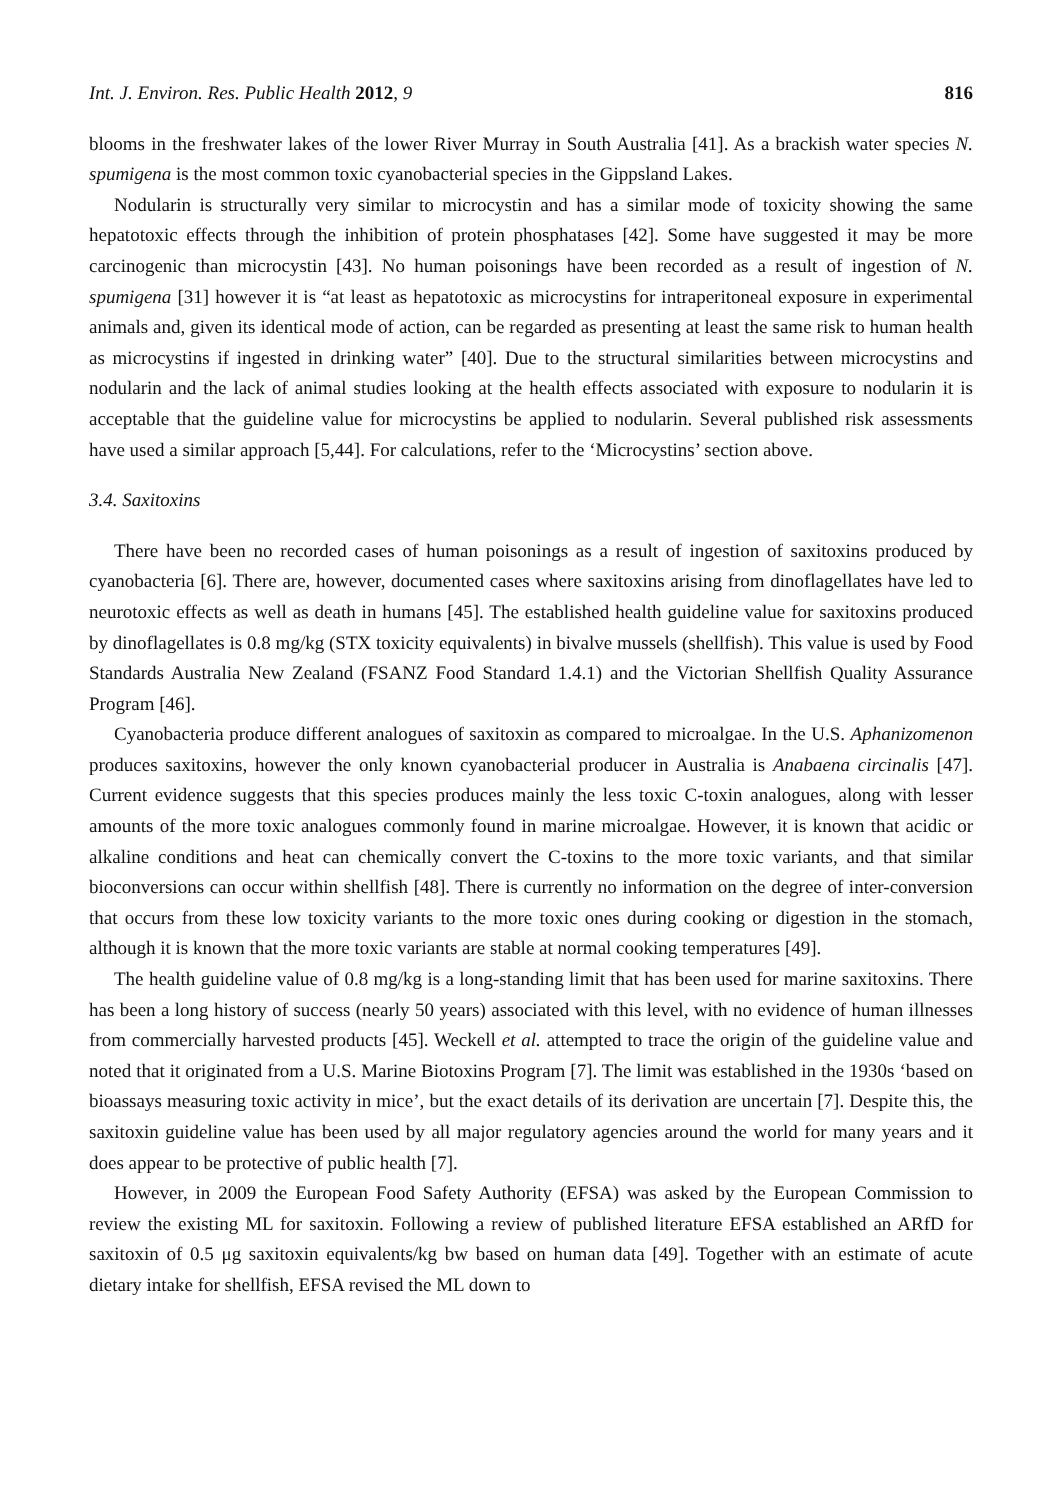Int. J. Environ. Res. Public Health 2012, 9 816
blooms in the freshwater lakes of the lower River Murray in South Australia [41]. As a brackish water species N. spumigena is the most common toxic cyanobacterial species in the Gippsland Lakes.
Nodularin is structurally very similar to microcystin and has a similar mode of toxicity showing the same hepatotoxic effects through the inhibition of protein phosphatases [42]. Some have suggested it may be more carcinogenic than microcystin [43]. No human poisonings have been recorded as a result of ingestion of N. spumigena [31] however it is “at least as hepatotoxic as microcystins for intraperitoneal exposure in experimental animals and, given its identical mode of action, can be regarded as presenting at least the same risk to human health as microcystins if ingested in drinking water” [40]. Due to the structural similarities between microcystins and nodularin and the lack of animal studies looking at the health effects associated with exposure to nodularin it is acceptable that the guideline value for microcystins be applied to nodularin. Several published risk assessments have used a similar approach [5,44]. For calculations, refer to the ‘Microcystins’ section above.
3.4. Saxitoxins
There have been no recorded cases of human poisonings as a result of ingestion of saxitoxins produced by cyanobacteria [6]. There are, however, documented cases where saxitoxins arising from dinoflagellates have led to neurotoxic effects as well as death in humans [45]. The established health guideline value for saxitoxins produced by dinoflagellates is 0.8 mg/kg (STX toxicity equivalents) in bivalve mussels (shellfish). This value is used by Food Standards Australia New Zealand (FSANZ Food Standard 1.4.1) and the Victorian Shellfish Quality Assurance Program [46].
Cyanobacteria produce different analogues of saxitoxin as compared to microalgae. In the U.S. Aphanizomenon produces saxitoxins, however the only known cyanobacterial producer in Australia is Anabaena circinalis [47]. Current evidence suggests that this species produces mainly the less toxic C-toxin analogues, along with lesser amounts of the more toxic analogues commonly found in marine microalgae. However, it is known that acidic or alkaline conditions and heat can chemically convert the C-toxins to the more toxic variants, and that similar bioconversions can occur within shellfish [48]. There is currently no information on the degree of inter-conversion that occurs from these low toxicity variants to the more toxic ones during cooking or digestion in the stomach, although it is known that the more toxic variants are stable at normal cooking temperatures [49].
The health guideline value of 0.8 mg/kg is a long-standing limit that has been used for marine saxitoxins. There has been a long history of success (nearly 50 years) associated with this level, with no evidence of human illnesses from commercially harvested products [45]. Weckell et al. attempted to trace the origin of the guideline value and noted that it originated from a U.S. Marine Biotoxins Program [7]. The limit was established in the 1930s ‘based on bioassays measuring toxic activity in mice’, but the exact details of its derivation are uncertain [7]. Despite this, the saxitoxin guideline value has been used by all major regulatory agencies around the world for many years and it does appear to be protective of public health [7].
However, in 2009 the European Food Safety Authority (EFSA) was asked by the European Commission to review the existing ML for saxitoxin. Following a review of published literature EFSA established an ARfD for saxitoxin of 0.5 μg saxitoxin equivalents/kg bw based on human data [49]. Together with an estimate of acute dietary intake for shellfish, EFSA revised the ML down to